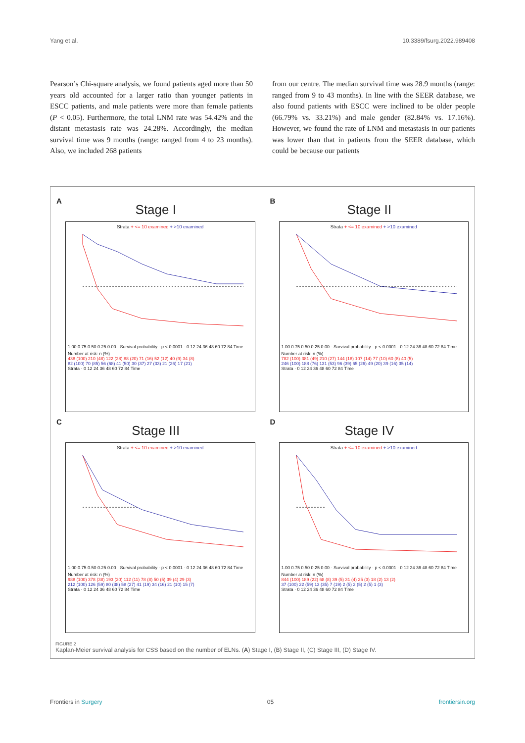Yang et al. 10.3389/fsurg.2022.989408
Pearson’s Chi-square analysis, we found patients aged more than 50 years old accounted for a larger ratio than younger patients in ESCC patients, and male patients were more than female patients (P < 0.05). Furthermore, the total LNM rate was 54.42% and the distant metastasis rate was 24.28%. Accordingly, the median survival time was 9 months (range: ranged from 4 to 23 months). Also, we included 268 patients
from our centre. The median survival time was 28.9 months (range: ranged from 9 to 43 months). In line with the SEER database, we also found patients with ESCC were inclined to be older people (66.79% vs. 33.21%) and male gender (82.84% vs. 17.16%). However, we found the rate of LNM and metastasis in our patients was lower than that in patients from the SEER database, which could be because our patients
A
Stage I
Strata + <= 10 examined + >10 examined
1.00 0.75 0.50 0.25 0.00 · Survival probability · p < 0.0001 · 0 12 24 36 48 60 72 84 Time
Number at risk: n (%)
438 (100) 210 (48) 122 (28) 88 (20) 71 (16) 52 (12) 40 (9) 34 (8)
82 (100) 70 (85) 56 (68) 41 (50) 30 (37) 27 (33) 21 (26) 17 (21)
Strata · 0 12 24 36 48 60 72 84 Time
B
Stage II
Strata + <= 10 examined + >10 examined
1.00 0.75 0.50 0.25 0.00 · Survival probability · p < 0.0001 · 0 12 24 36 48 60 72 84 Time
Number at risk: n (%)
782 (100) 381 (49) 210 (27) 144 (18) 107 (14) 77 (10) 60 (8) 40 (5)
246 (100) 188 (76) 131 (53) 96 (39) 65 (26) 49 (20) 39 (16) 35 (14)
Strata · 0 12 24 36 48 60 72 84 Time
C
Stage III
Strata + <= 10 examined + >10 examined
1.00 0.75 0.50 0.25 0.00 · Survival probability · p < 0.0001 · 0 12 24 36 48 60 72 84 Time
Number at risk: n (%)
988 (100) 378 (38) 193 (20) 112 (11) 78 (8) 50 (5) 39 (4) 29 (3)
212 (100) 126 (59) 80 (38) 58 (27) 41 (19) 34 (16) 21 (10) 15 (7)
Strata · 0 12 24 36 48 60 72 84 Time
D
Stage IV
Strata + <= 10 examined + >10 examined
1.00 0.75 0.50 0.25 0.00 · Survival probability · p < 0.0001 · 0 12 24 36 48 60 72 84 Time
Number at risk: n (%)
844 (100) 189 (22) 68 (8) 39 (5) 31 (4) 25 (3) 18 (2) 13 (2)
37 (100) 22 (59) 13 (35) 7 (19) 2 (5) 2 (5) 2 (5) 1 (3)
Strata · 0 12 24 36 48 60 72 84 Time
FIGURE 2
Kaplan-Meier survival analysis for CSS based on the number of ELNs. (A) Stage I, (B) Stage II, (C) Stage III, (D) Stage IV.
Frontiers in Surgery 05 frontiersin.org